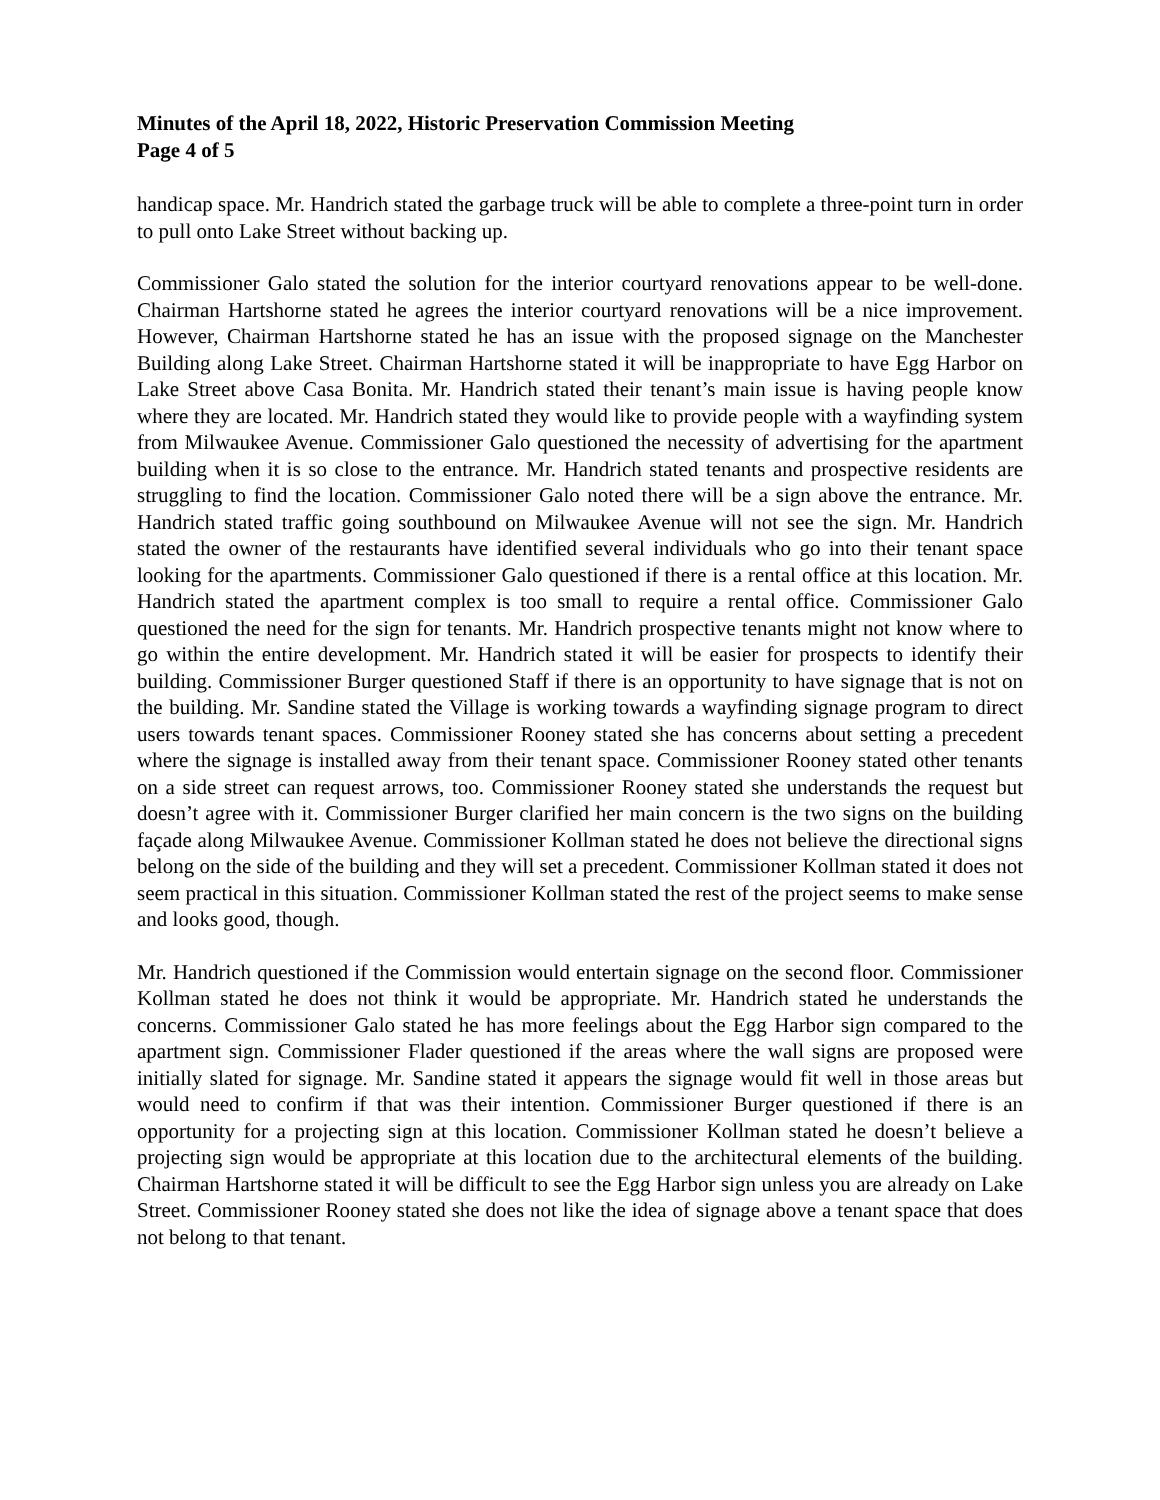Minutes of the April 18, 2022, Historic Preservation Commission Meeting
Page 4 of 5
handicap space. Mr. Handrich stated the garbage truck will be able to complete a three-point turn in order to pull onto Lake Street without backing up.
Commissioner Galo stated the solution for the interior courtyard renovations appear to be well-done. Chairman Hartshorne stated he agrees the interior courtyard renovations will be a nice improvement. However, Chairman Hartshorne stated he has an issue with the proposed signage on the Manchester Building along Lake Street. Chairman Hartshorne stated it will be inappropriate to have Egg Harbor on Lake Street above Casa Bonita. Mr. Handrich stated their tenant’s main issue is having people know where they are located. Mr. Handrich stated they would like to provide people with a wayfinding system from Milwaukee Avenue. Commissioner Galo questioned the necessity of advertising for the apartment building when it is so close to the entrance. Mr. Handrich stated tenants and prospective residents are struggling to find the location. Commissioner Galo noted there will be a sign above the entrance. Mr. Handrich stated traffic going southbound on Milwaukee Avenue will not see the sign. Mr. Handrich stated the owner of the restaurants have identified several individuals who go into their tenant space looking for the apartments. Commissioner Galo questioned if there is a rental office at this location. Mr. Handrich stated the apartment complex is too small to require a rental office. Commissioner Galo questioned the need for the sign for tenants. Mr. Handrich prospective tenants might not know where to go within the entire development. Mr. Handrich stated it will be easier for prospects to identify their building. Commissioner Burger questioned Staff if there is an opportunity to have signage that is not on the building. Mr. Sandine stated the Village is working towards a wayfinding signage program to direct users towards tenant spaces. Commissioner Rooney stated she has concerns about setting a precedent where the signage is installed away from their tenant space. Commissioner Rooney stated other tenants on a side street can request arrows, too. Commissioner Rooney stated she understands the request but doesn’t agree with it. Commissioner Burger clarified her main concern is the two signs on the building façade along Milwaukee Avenue. Commissioner Kollman stated he does not believe the directional signs belong on the side of the building and they will set a precedent. Commissioner Kollman stated it does not seem practical in this situation. Commissioner Kollman stated the rest of the project seems to make sense and looks good, though.
Mr. Handrich questioned if the Commission would entertain signage on the second floor. Commissioner Kollman stated he does not think it would be appropriate. Mr. Handrich stated he understands the concerns. Commissioner Galo stated he has more feelings about the Egg Harbor sign compared to the apartment sign. Commissioner Flader questioned if the areas where the wall signs are proposed were initially slated for signage. Mr. Sandine stated it appears the signage would fit well in those areas but would need to confirm if that was their intention. Commissioner Burger questioned if there is an opportunity for a projecting sign at this location. Commissioner Kollman stated he doesn’t believe a projecting sign would be appropriate at this location due to the architectural elements of the building. Chairman Hartshorne stated it will be difficult to see the Egg Harbor sign unless you are already on Lake Street. Commissioner Rooney stated she does not like the idea of signage above a tenant space that does not belong to that tenant.